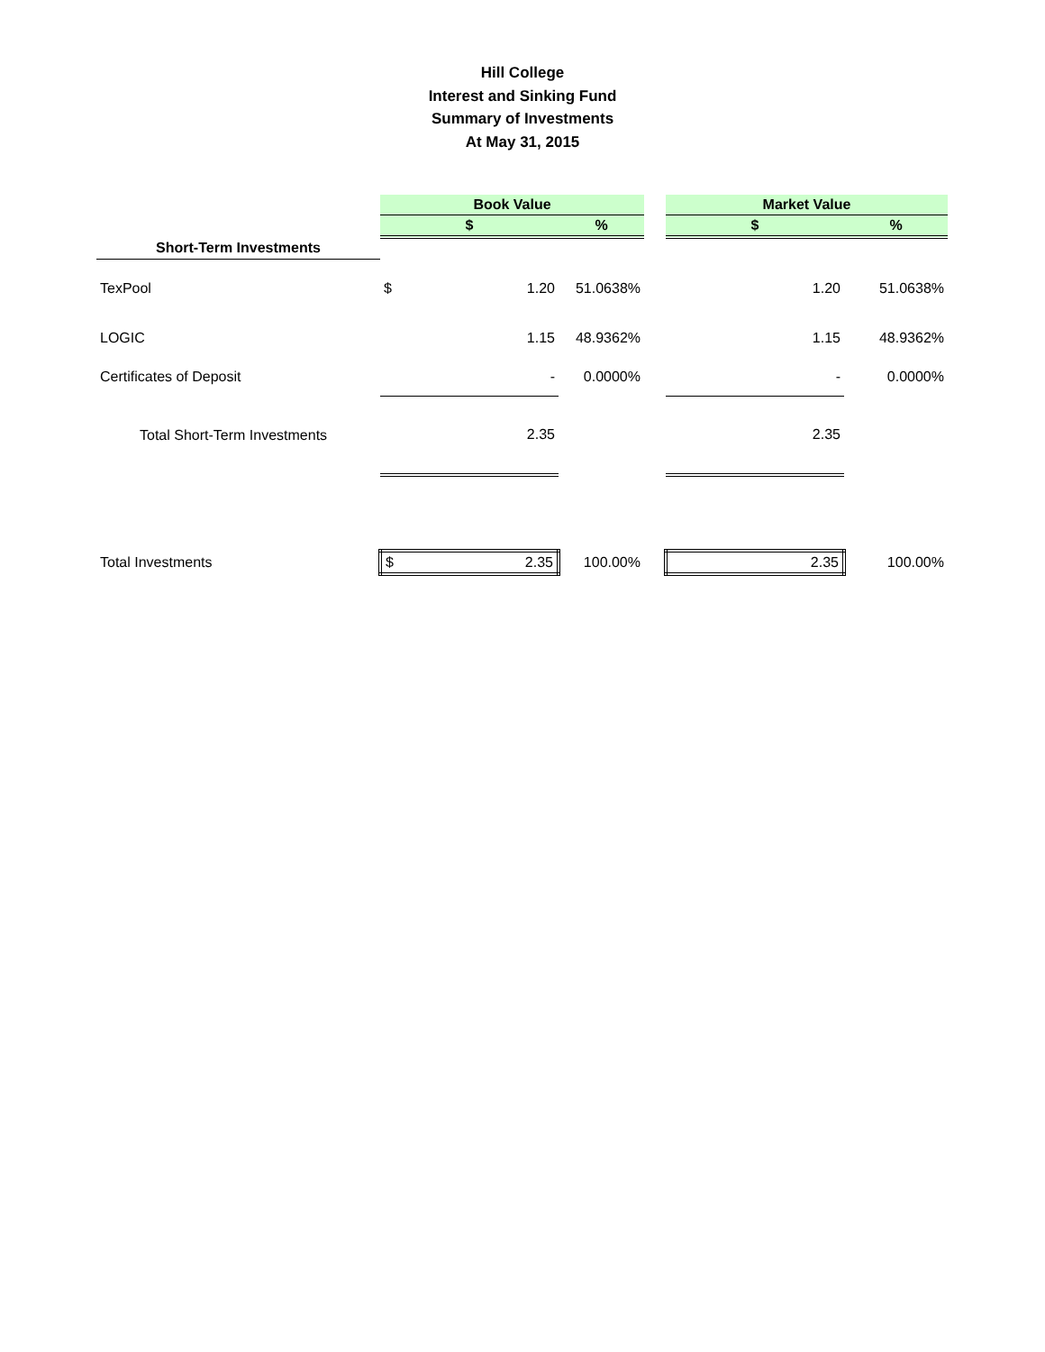Hill College
Interest and Sinking Fund
Summary of Investments
At May 31, 2015
| | Book Value | | | | Market Value | |
| | $ | | % | | $ | % |
| Short-Term Investments | | | | | | |
| TexPool | $ | 1.20 | 51.0638% | | 1.20 | 51.0638% |
| LOGIC | | 1.15 | 48.9362% | | 1.15 | 48.9362% |
| Certificates of Deposit | | - | 0.0000% | | - | 0.0000% |
| Total Short-Term Investments | | 2.35 | | | 2.35 | |
| Total Investments | $ | 2.35 | 100.00% | | 2.35 | 100.00% |